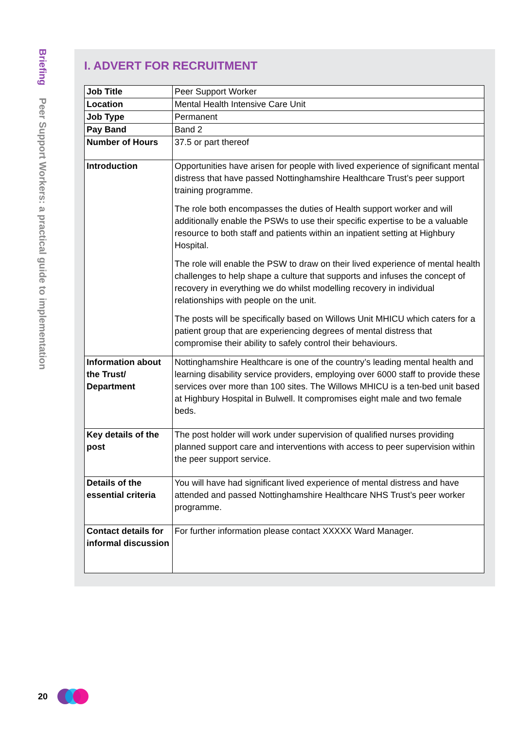Briefing Peer Support Workers: a practical guide to implementation
I. ADVERT FOR RECRUITMENT
| Job Title | Peer Support Worker |
| Location | Mental Health Intensive Care Unit |
| Job Type | Permanent |
| Pay Band | Band 2 |
| Number of Hours | 37.5 or part thereof |
| Introduction | Opportunities have arisen for people with lived experience of significant mental distress that have passed Nottinghamshire Healthcare Trust’s peer support training programme. The role both encompasses the duties of Health support worker and will additionally enable the PSWs to use their specific expertise to be a valuable resource to both staff and patients within an inpatient setting at Highbury Hospital. The role will enable the PSW to draw on their lived experience of mental health challenges to help shape a culture that supports and infuses the concept of recovery in everything we do whilst modelling recovery in individual relationships with people on the unit. The posts will be specifically based on Willows Unit MHICU which caters for a patient group that are experiencing degrees of mental distress that compromise their ability to safely control their behaviours. |
| Information about the Trust/ Department | Nottinghamshire Healthcare is one of the country’s leading mental health and learning disability service providers, employing over 6000 staff to provide these services over more than 100 sites. The Willows MHICU is a ten-bed unit based at Highbury Hospital in Bulwell. It compromises eight male and two female beds. |
| Key details of the post | The post holder will work under supervision of qualified nurses providing planned support care and interventions with access to peer supervision within the peer support service. |
| Details of the essential criteria | You will have had significant lived experience of mental distress and have attended and passed Nottinghamshire Healthcare NHS Trust’s peer worker programme. |
| Contact details for informal discussion | For further information please contact XXXXX Ward Manager. |
20